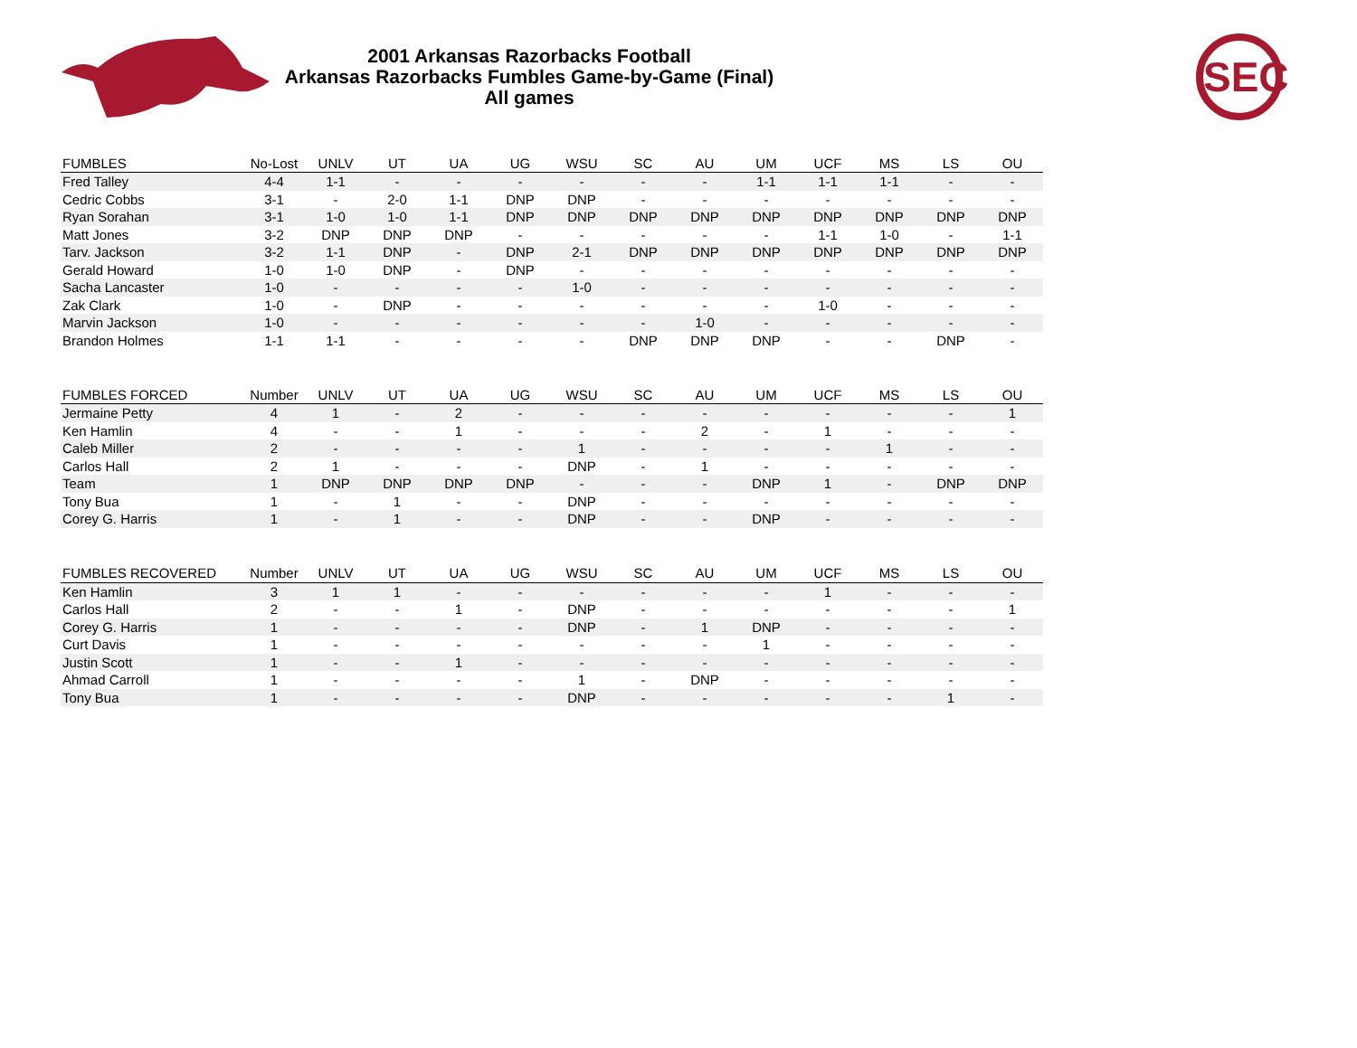2001 Arkansas Razorbacks Football
Arkansas Razorbacks Fumbles Game-by-Game (Final)
All games
SEC
| FUMBLES | No-Lost | UNLV | UT | UA | UG | WSU | SC | AU | UM | UCF | MS | LS | OU |
| --- | --- | --- | --- | --- | --- | --- | --- | --- | --- | --- | --- | --- | --- |
| Fred Talley | 4-4 | 1-1 | - | - | - | - | - | - | 1-1 | 1-1 | 1-1 | - | - |
| Cedric Cobbs | 3-1 | - | 2-0 | 1-1 | DNP | DNP | - | - | - | - | - | - | - |
| Ryan Sorahan | 3-1 | 1-0 | 1-0 | 1-1 | DNP | DNP | DNP | DNP | DNP | DNP | DNP | DNP | DNP |
| Matt Jones | 3-2 | DNP | DNP | DNP | - | - | - | - | - | 1-1 | 1-0 | - | 1-1 |
| Tarv. Jackson | 3-2 | 1-1 | DNP | - | DNP | 2-1 | DNP | DNP | DNP | DNP | DNP | DNP | DNP |
| Gerald Howard | 1-0 | 1-0 | DNP | - | DNP | - | - | - | - | - | - | - | - |
| Sacha Lancaster | 1-0 | - | - | - | - | 1-0 | - | - | - | - | - | - | - |
| Zak Clark | 1-0 | - | DNP | - | - | - | - | - | - | 1-0 | - | - | - |
| Marvin Jackson | 1-0 | - | - | - | - | - | - | 1-0 | - | - | - | - | - |
| Brandon Holmes | 1-1 | 1-1 | - | - | - | - | DNP | DNP | DNP | - | - | DNP | - |
| FUMBLES FORCED | Number | UNLV | UT | UA | UG | WSU | SC | AU | UM | UCF | MS | LS | OU |
| --- | --- | --- | --- | --- | --- | --- | --- | --- | --- | --- | --- | --- | --- |
| Jermaine Petty | 4 | 1 | - | 2 | - | - | - | - | - | - | - | - | 1 |
| Ken Hamlin | 4 | - | - | 1 | - | - | - | 2 | - | 1 | - | - | - |
| Caleb Miller | 2 | - | - | - | - | 1 | - | - | - | - | 1 | - | - |
| Carlos Hall | 2 | 1 | - | - | - | DNP | - | 1 | - | - | - | - | - |
| Team | 1 | DNP | DNP | DNP | DNP | - | - | - | DNP | 1 | - | DNP | DNP |
| Tony Bua | 1 | - | 1 | - | - | DNP | - | - | - | - | - | - | - |
| Corey G. Harris | 1 | - | 1 | - | - | DNP | - | - | DNP | - | - | - | - |
| FUMBLES RECOVERED | Number | UNLV | UT | UA | UG | WSU | SC | AU | UM | UCF | MS | LS | OU |
| --- | --- | --- | --- | --- | --- | --- | --- | --- | --- | --- | --- | --- | --- |
| Ken Hamlin | 3 | 1 | 1 | - | - | - | - | - | - | 1 | - | - | - |
| Carlos Hall | 2 | - | - | 1 | - | DNP | - | - | - | - | - | - | 1 |
| Corey G. Harris | 1 | - | - | - | - | DNP | - | 1 | DNP | - | - | - | - |
| Curt Davis | 1 | - | - | - | - | - | - | - | 1 | - | - | - | - |
| Justin Scott | 1 | - | - | 1 | - | - | - | - | - | - | - | - | - |
| Ahmad Carroll | 1 | - | - | - | - | 1 | - | DNP | - | - | - | - | - |
| Tony Bua | 1 | - | - | - | - | DNP | - | - | - | - | - | 1 | - |